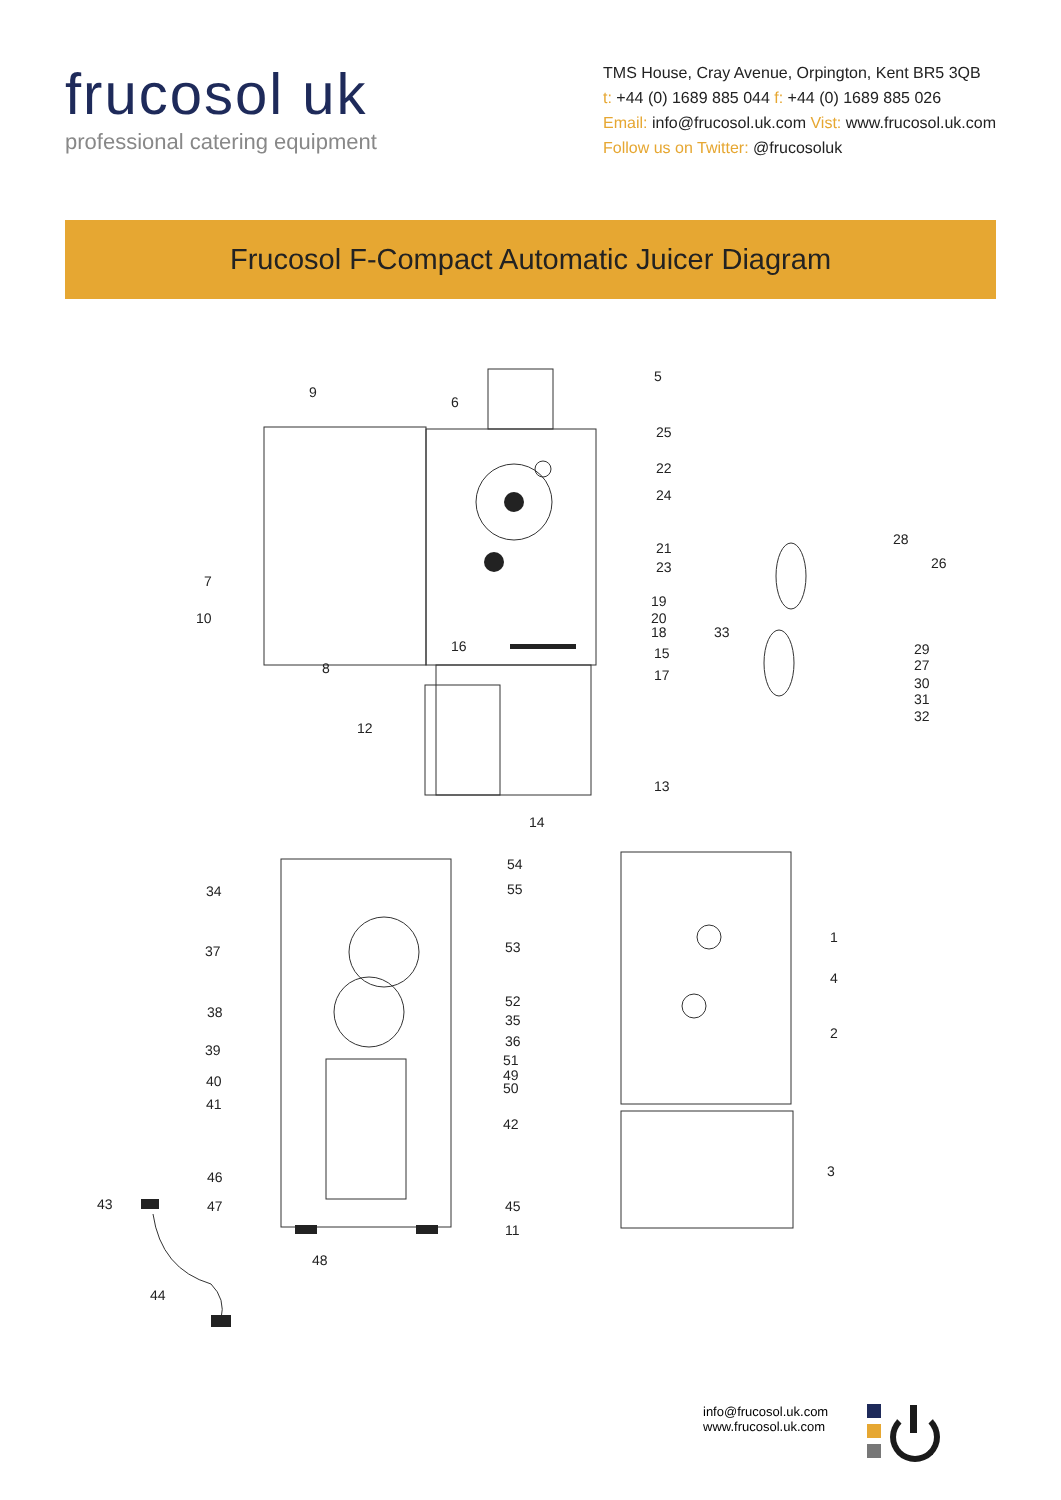frucosol uk
professional catering equipment
TMS House, Cray Avenue, Orpington, Kent BR5 3QB
t: +44 (0) 1689 885 044 f: +44 (0) 1689 885 026
Email: info@frucosol.uk.com Vist: www.frucosol.uk.com
Follow us on Twitter: @frucosoluk
Frucosol F-Compact Automatic Juicer Diagram
9
6
5
25
22
24
21
23
19
20
18
15
17
7
10
8
16
12
13
14
28
26
33
29
27
30
31
32
54
55
34
37
53
38
52
35
36
39
51
49
50
40
41
42
46
43
47
45
11
48
44
1
4
2
3
info@frucosol.uk.com
www.frucosol.uk.com